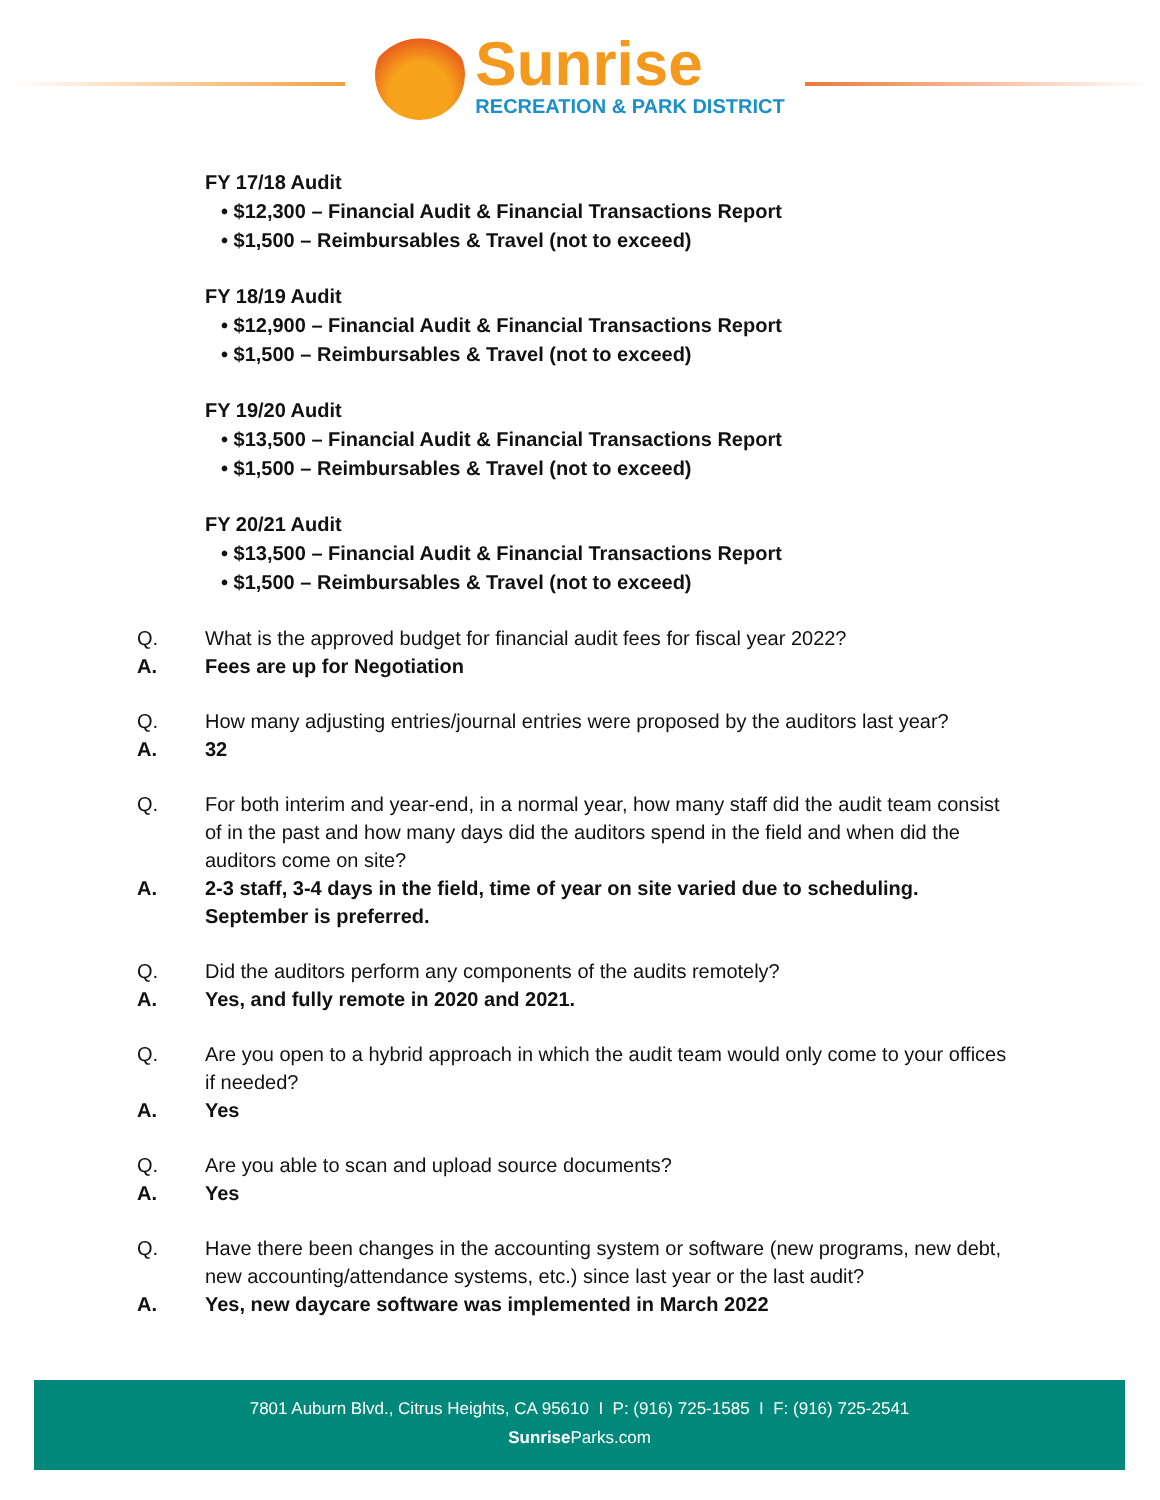Sunrise
RECREATION & PARK DISTRICT
FY 17/18 Audit
• $12,300 – Financial Audit & Financial Transactions Report
• $1,500 – Reimbursables & Travel (not to exceed)
FY 18/19 Audit
• $12,900 – Financial Audit & Financial Transactions Report
• $1,500 – Reimbursables & Travel (not to exceed)
FY 19/20 Audit
• $13,500 – Financial Audit & Financial Transactions Report
• $1,500 – Reimbursables & Travel (not to exceed)
FY 20/21 Audit
• $13,500 – Financial Audit & Financial Transactions Report
• $1,500 – Reimbursables & Travel (not to exceed)
Q. What is the approved budget for financial audit fees for fiscal year 2022?
A. Fees are up for Negotiation
Q. How many adjusting entries/journal entries were proposed by the auditors last year?
A. 32
Q. For both interim and year-end, in a normal year, how many staff did the audit team consist of in the past and how many days did the auditors spend in the field and when did the auditors come on site?
A. 2-3 staff, 3-4 days in the field, time of year on site varied due to scheduling. September is preferred.
Q. Did the auditors perform any components of the audits remotely?
A. Yes, and fully remote in 2020 and 2021.
Q. Are you open to a hybrid approach in which the audit team would only come to your offices if needed?
A. Yes
Q. Are you able to scan and upload source documents?
A. Yes
Q. Have there been changes in the accounting system or software (new programs, new debt, new accounting/attendance systems, etc.) since last year or the last audit?
A. Yes, new daycare software was implemented in March 2022
7801 Auburn Blvd., Citrus Heights, CA 95610 I P: (916) 725-1585 I F: (916) 725-2541
Sunrise Parks.com